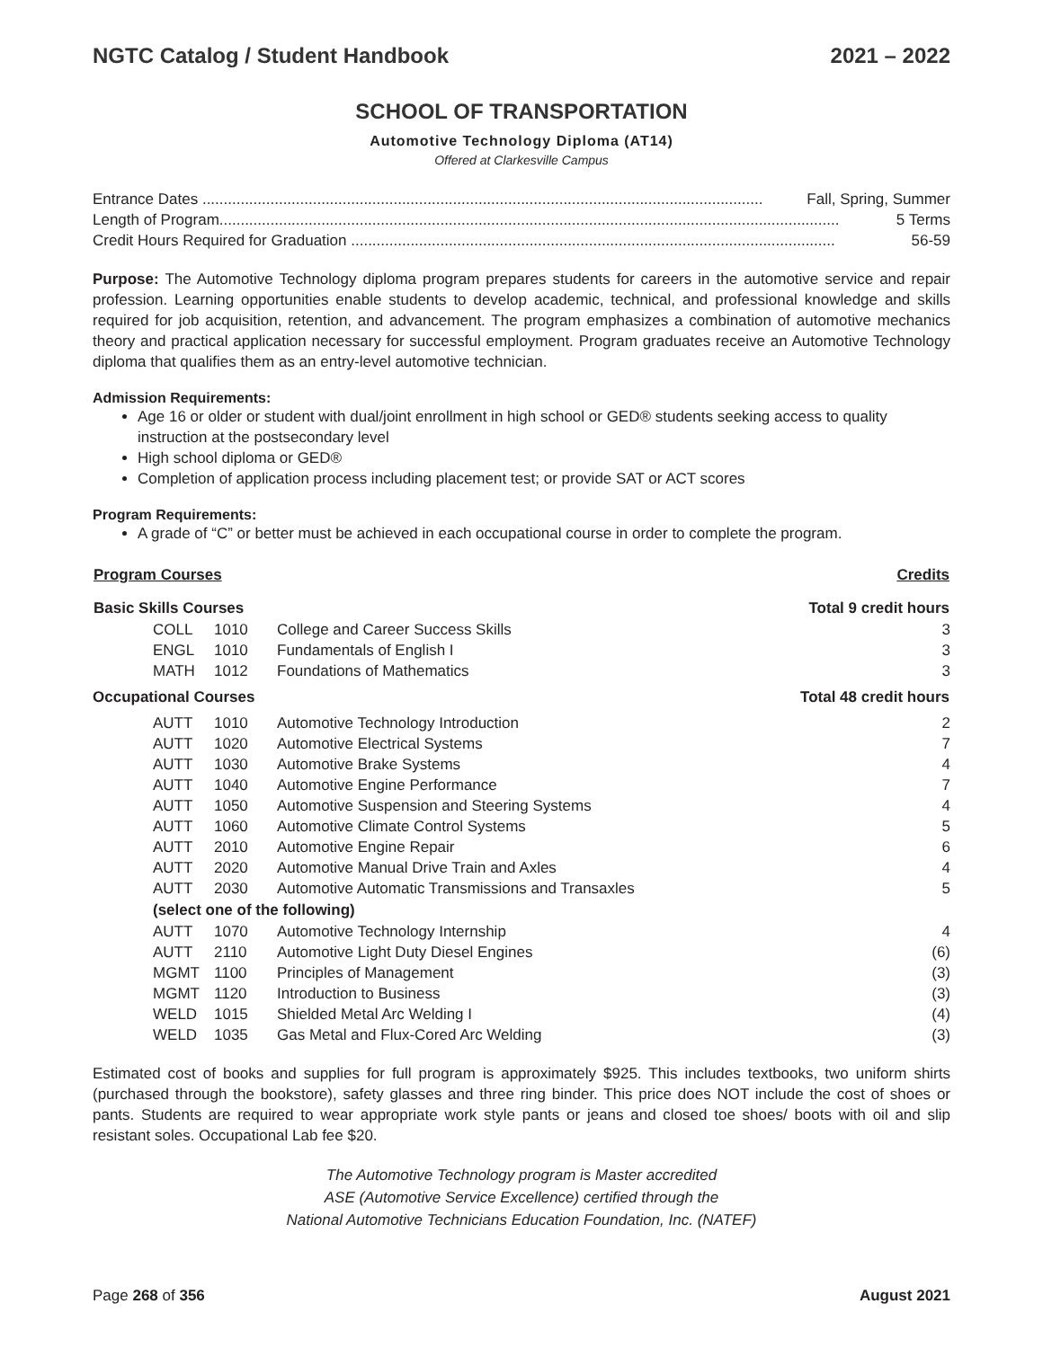NGTC Catalog / Student Handbook 2021 – 2022
SCHOOL OF TRANSPORTATION
Automotive Technology Diploma (AT14)
Offered at Clarkesville Campus
Entrance Dates .................................................................................................................................... Fall, Spring, Summer
Length of Program.................................................................................................................................................. 5 Terms
Credit Hours Required for Graduation .................................................................................................................. 56-59
Purpose: The Automotive Technology diploma program prepares students for careers in the automotive service and repair profession. Learning opportunities enable students to develop academic, technical, and professional knowledge and skills required for job acquisition, retention, and advancement. The program emphasizes a combination of automotive mechanics theory and practical application necessary for successful employment. Program graduates receive an Automotive Technology diploma that qualifies them as an entry-level automotive technician.
Admission Requirements:
Age 16 or older or student with dual/joint enrollment in high school or GED® students seeking access to quality instruction at the postsecondary level
High school diploma or GED®
Completion of application process including placement test; or provide SAT or ACT scores
Program Requirements:
A grade of “C” or better must be achieved in each occupational course in order to complete the program.
| Program Courses | | | Credits |
| --- | --- | --- | --- |
| Basic Skills Courses | | | Total 9 credit hours |
| COLL | 1010 | College and Career Success Skills | 3 |
| ENGL | 1010 | Fundamentals of English I | 3 |
| MATH | 1012 | Foundations of Mathematics | 3 |
| Occupational Courses | | | Total 48 credit hours |
| AUTT | 1010 | Automotive Technology Introduction | 2 |
| AUTT | 1020 | Automotive Electrical Systems | 7 |
| AUTT | 1030 | Automotive Brake Systems | 4 |
| AUTT | 1040 | Automotive Engine Performance | 7 |
| AUTT | 1050 | Automotive Suspension and Steering Systems | 4 |
| AUTT | 1060 | Automotive Climate Control Systems | 5 |
| AUTT | 2010 | Automotive Engine Repair | 6 |
| AUTT | 2020 | Automotive Manual Drive Train and Axles | 4 |
| AUTT | 2030 | Automotive Automatic Transmissions and Transaxles | 5 |
| (select one of the following) | | | |
| AUTT | 1070 | Automotive Technology Internship | 4 |
| AUTT | 2110 | Automotive Light Duty Diesel Engines | (6) |
| MGMT | 1100 | Principles of Management | (3) |
| MGMT | 1120 | Introduction to Business | (3) |
| WELD | 1015 | Shielded Metal Arc Welding I | (4) |
| WELD | 1035 | Gas Metal and Flux-Cored Arc Welding | (3) |
Estimated cost of books and supplies for full program is approximately $925. This includes textbooks, two uniform shirts (purchased through the bookstore), safety glasses and three ring binder. This price does NOT include the cost of shoes or pants. Students are required to wear appropriate work style pants or jeans and closed toe shoes/ boots with oil and slip resistant soles. Occupational Lab fee $20.
The Automotive Technology program is Master accredited
ASE (Automotive Service Excellence) certified through the
National Automotive Technicians Education Foundation, Inc. (NATEF)
Page 268 of 356 August 2021